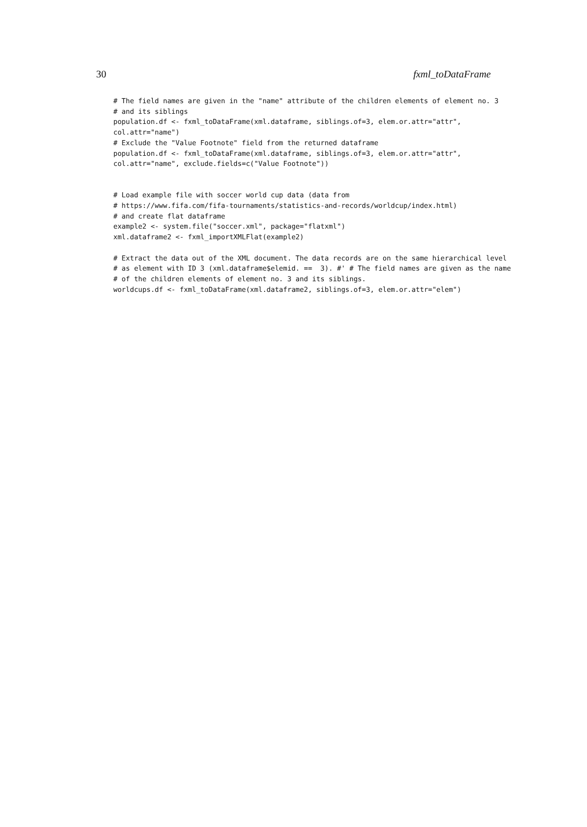30 fxml_toDataFrame
# The field names are given in the "name" attribute of the children elements of element no. 3
# and its siblings
population.df <- fxml_toDataFrame(xml.dataframe, siblings.of=3, elem.or.attr="attr",
col.attr="name")
# Exclude the "Value Footnote" field from the returned dataframe
population.df <- fxml_toDataFrame(xml.dataframe, siblings.of=3, elem.or.attr="attr",
col.attr="name", exclude.fields=c("Value Footnote"))


# Load example file with soccer world cup data (data from
# https://www.fifa.com/fifa-tournaments/statistics-and-records/worldcup/index.html)
# and create flat dataframe
example2 <- system.file("soccer.xml", package="flatxml")
xml.dataframe2 <- fxml_importXMLFlat(example2)

# Extract the data out of the XML document. The data records are on the same hierarchical level
# as element with ID 3 (xml.dataframe$elemid. ==  3). #' # The field names are given as the name
# of the children elements of element no. 3 and its siblings.
worldcups.df <- fxml_toDataFrame(xml.dataframe2, siblings.of=3, elem.or.attr="elem")